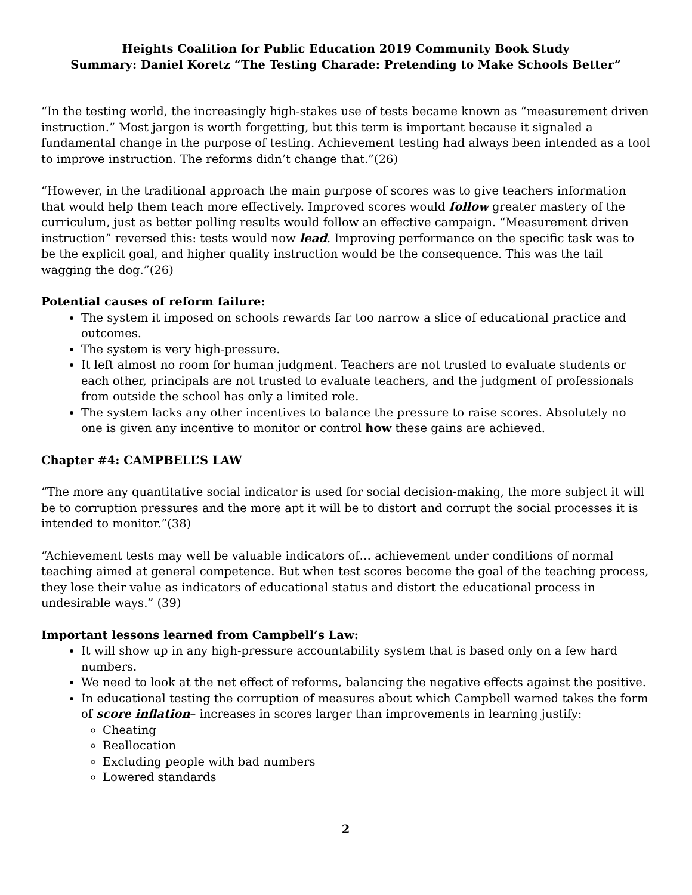Heights Coalition for Public Education 2019 Community Book Study
Summary: Daniel Koretz “The Testing Charade: Pretending to Make Schools Better”
“In the testing world, the increasingly high-stakes use of tests became known as “measurement driven instruction.” Most jargon is worth forgetting, but this term is important because it signaled a fundamental change in the purpose of testing. Achievement testing had always been intended as a tool to improve instruction. The reforms didn’t change that.”(26)
“However, in the traditional approach the main purpose of scores was to give teachers information that would help them teach more effectively. Improved scores would follow greater mastery of the curriculum, just as better polling results would follow an effective campaign. “Measurement driven instruction” reversed this: tests would now lead. Improving performance on the specific task was to be the explicit goal, and higher quality instruction would be the consequence. This was the tail wagging the dog.”(26)
Potential causes of reform failure:
The system it imposed on schools rewards far too narrow a slice of educational practice and outcomes.
The system is very high-pressure.
It left almost no room for human judgment. Teachers are not trusted to evaluate students or each other, principals are not trusted to evaluate teachers, and the judgment of professionals from outside the school has only a limited role.
The system lacks any other incentives to balance the pressure to raise scores. Absolutely no one is given any incentive to monitor or control how these gains are achieved.
Chapter #4: CAMPBELL’S LAW
“The more any quantitative social indicator is used for social decision-making, the more subject it will be to corruption pressures and the more apt it will be to distort and corrupt the social processes it is intended to monitor.”(38)
“Achievement tests may well be valuable indicators of… achievement under conditions of normal teaching aimed at general competence. But when test scores become the goal of the teaching process, they lose their value as indicators of educational status and distort the educational process in undesirable ways.” (39)
Important lessons learned from Campbell’s Law:
It will show up in any high-pressure accountability system that is based only on a few hard numbers.
We need to look at the net effect of reforms, balancing the negative effects against the positive.
In educational testing the corruption of measures about which Campbell warned takes the form of score inflation– increases in scores larger than improvements in learning justify:
Cheating
Reallocation
Excluding people with bad numbers
Lowered standards
2